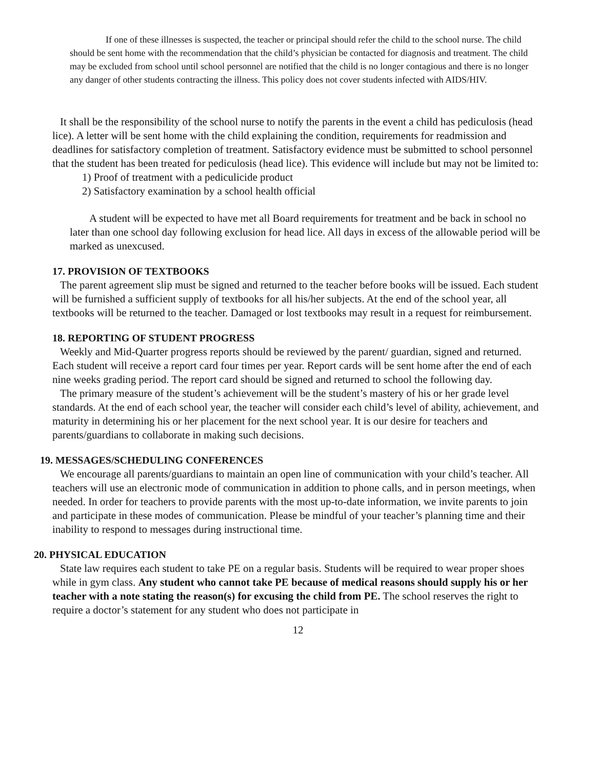If one of these illnesses is suspected, the teacher or principal should refer the child to the school nurse. The child should be sent home with the recommendation that the child’s physician be contacted for diagnosis and treatment. The child may be excluded from school until school personnel are notified that the child is no longer contagious and there is no longer any danger of other students contracting the illness. This policy does not cover students infected with AIDS/HIV.
It shall be the responsibility of the school nurse to notify the parents in the event a child has pediculosis (head lice). A letter will be sent home with the child explaining the condition, requirements for readmission and deadlines for satisfactory completion of treatment. Satisfactory evidence must be submitted to school personnel that the student has been treated for pediculosis (head lice). This evidence will include but may not be limited to:
1) Proof of treatment with a pediculicide product
2) Satisfactory examination by a school health official
A student will be expected to have met all Board requirements for treatment and be back in school no later than one school day following exclusion for head lice. All days in excess of the allowable period will be marked as unexcused.
17. PROVISION OF TEXTBOOKS
The parent agreement slip must be signed and returned to the teacher before books will be issued. Each student will be furnished a sufficient supply of textbooks for all his/her subjects. At the end of the school year, all textbooks will be returned to the teacher. Damaged or lost textbooks may result in a request for reimbursement.
18. REPORTING OF STUDENT PROGRESS
Weekly and Mid-Quarter progress reports should be reviewed by the parent/ guardian, signed and returned. Each student will receive a report card four times per year. Report cards will be sent home after the end of each nine weeks grading period. The report card should be signed and returned to school the following day.
The primary measure of the student’s achievement will be the student’s mastery of his or her grade level standards. At the end of each school year, the teacher will consider each child’s level of ability, achievement, and maturity in determining his or her placement for the next school year. It is our desire for teachers and parents/guardians to collaborate in making such decisions.
19. MESSAGES/SCHEDULING CONFERENCES
We encourage all parents/guardians to maintain an open line of communication with your child’s teacher. All teachers will use an electronic mode of communication in addition to phone calls, and in person meetings, when needed. In order for teachers to provide parents with the most up-to-date information, we invite parents to join and participate in these modes of communication. Please be mindful of your teacher’s planning time and their inability to respond to messages during instructional time.
20. PHYSICAL EDUCATION
State law requires each student to take PE on a regular basis. Students will be required to wear proper shoes while in gym class. Any student who cannot take PE because of medical reasons should supply his or her teacher with a note stating the reason(s) for excusing the child from PE. The school reserves the right to require a doctor’s statement for any student who does not participate in
12